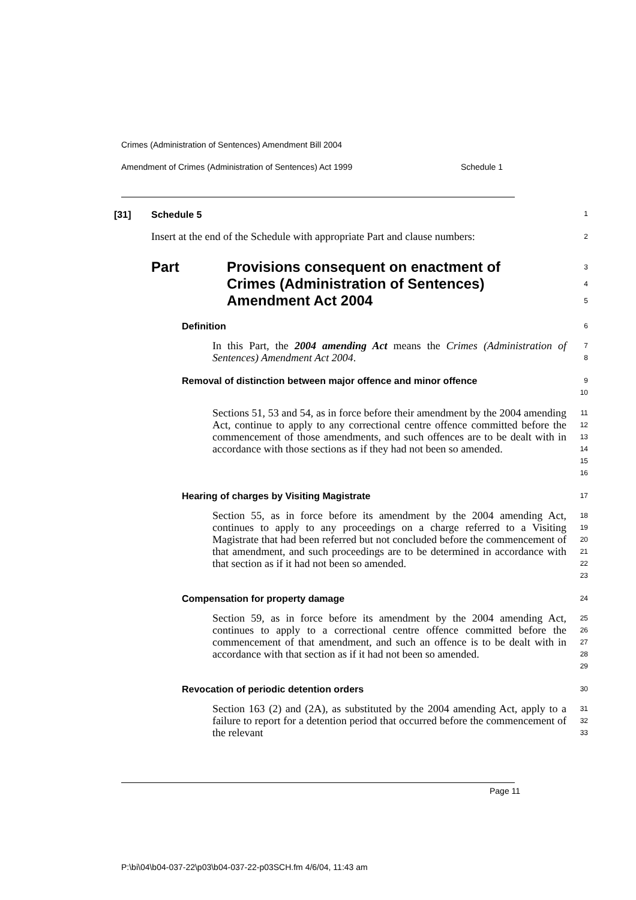Crimes (Administration of Sentences) Amendment Bill 2004
Amendment of Crimes (Administration of Sentences) Act 1999 Schedule 1
[31] Schedule 5
1
Insert at the end of the Schedule with appropriate Part and clause numbers:
2
Part Provisions consequent on enactment of
Crimes (Administration of Sentences)
Amendment Act 2004
3
4
5
Definition
6
In this Part, the 2004 amending Act means the Crimes (Administration of Sentences) Amendment Act 2004.
7
8
Removal of distinction between major offence and minor offence
9
10
Sections 51, 53 and 54, as in force before their amendment by the 2004 amending Act, continue to apply to any correctional centre offence committed before the commencement of those amendments, and such offences are to be dealt with in accordance with those sections as if they had not been so amended.
11
12
13
14
15
16
Hearing of charges by Visiting Magistrate
17
Section 55, as in force before its amendment by the 2004 amending Act, continues to apply to any proceedings on a charge referred to a Visiting Magistrate that had been referred but not concluded before the commencement of that amendment, and such proceedings are to be determined in accordance with that section as if it had not been so amended.
18
19
20
21
22
23
Compensation for property damage
24
Section 59, as in force before its amendment by the 2004 amending Act, continues to apply to a correctional centre offence committed before the commencement of that amendment, and such an offence is to be dealt with in accordance with that section as if it had not been so amended.
25
26
27
28
29
Revocation of periodic detention orders
30
Section 163 (2) and (2A), as substituted by the 2004 amending Act, apply to a failure to report for a detention period that occurred before the commencement of the relevant
31
32
33
Page 11
P:\bi\04\b04-037-22\p03\b04-037-22-p03SCH.fm 4/6/04, 11:43 am